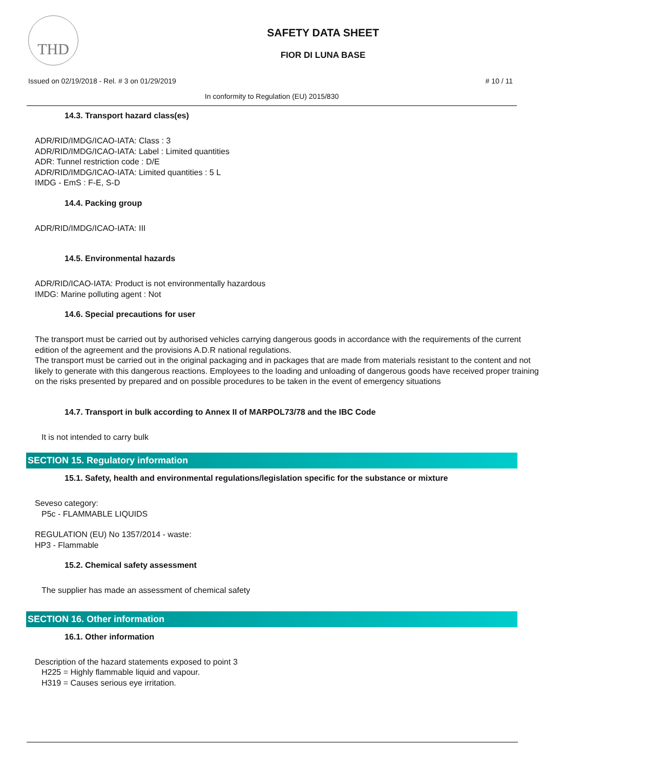THD
SAFETY DATA SHEET
FIOR DI LUNA BASE
Issued on 02/19/2018 - Rel. # 3 on 01/29/2019 # 10 / 11
In conformity to Regulation (EU) 2015/830
14.3. Transport hazard class(es)
ADR/RID/IMDG/ICAO-IATA: Class : 3
ADR/RID/IMDG/ICAO-IATA: Label : Limited quantities
ADR: Tunnel restriction code : D/E
ADR/RID/IMDG/ICAO-IATA: Limited quantities : 5 L
IMDG - EmS : F-E, S-D
14.4. Packing group
ADR/RID/IMDG/ICAO-IATA: III
14.5. Environmental hazards
ADR/RID/ICAO-IATA: Product is not environmentally hazardous
IMDG: Marine polluting agent : Not
14.6. Special precautions for user
The transport must be carried out by authorised vehicles carrying dangerous goods in accordance with the requirements of the current edition of the agreement and the provisions A.D.R national regulations.
The transport must be carried out in the original packaging and in packages that are made from materials resistant to the content and not likely to generate with this dangerous reactions. Employees to the loading and unloading of dangerous goods have received proper training on the risks presented by prepared and on possible procedures to be taken in the event of emergency situations
14.7. Transport in bulk according to Annex II of MARPOL73/78 and the IBC Code
It is not intended to carry bulk
SECTION 15. Regulatory information
15.1. Safety, health and environmental regulations/legislation specific for the substance or mixture
Seveso category:
P5c - FLAMMABLE LIQUIDS
REGULATION (EU) No 1357/2014 - waste:
HP3 - Flammable
15.2. Chemical safety assessment
The supplier has made an assessment of chemical safety
SECTION 16. Other information
16.1. Other information
Description of the hazard statements exposed to point 3
H225 = Highly flammable liquid and vapour.
H319 = Causes serious eye irritation.